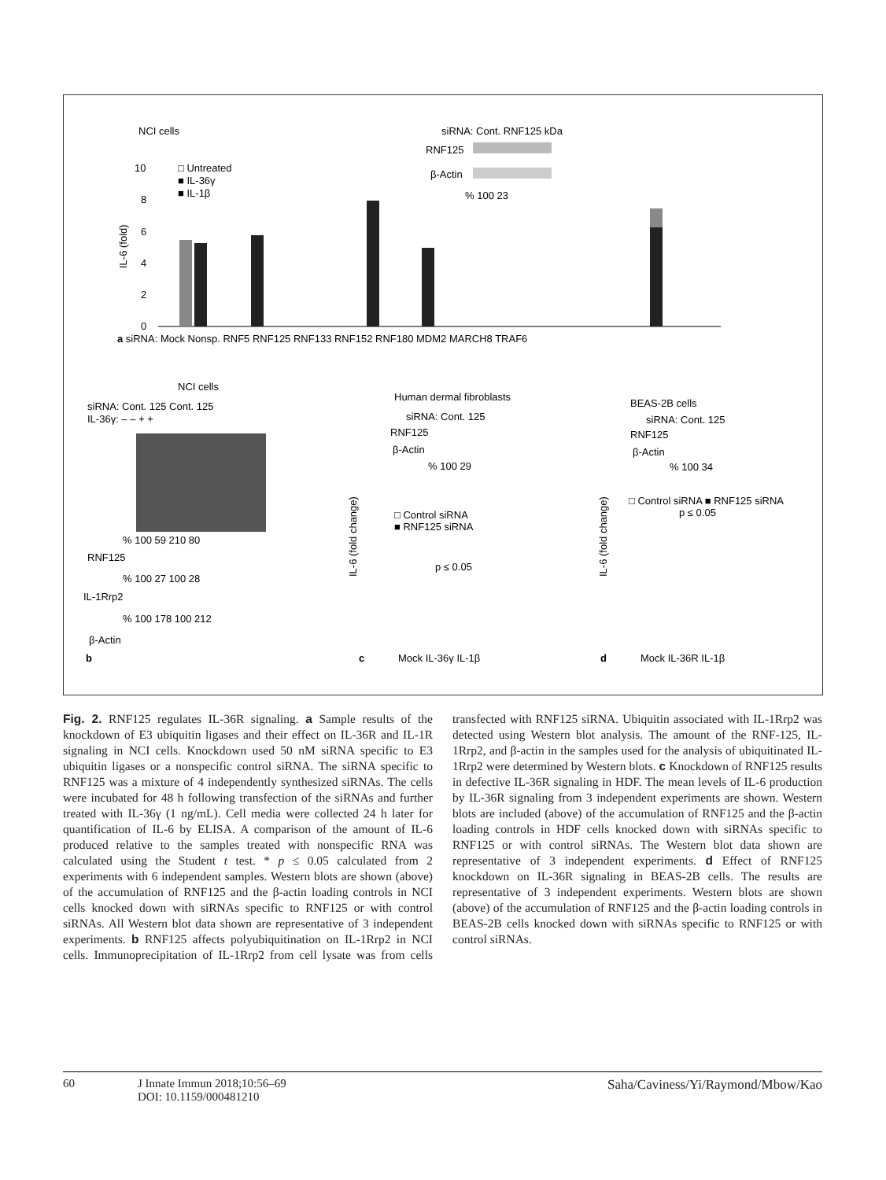NCI cells
siRNA: Cont. RNF125 kDa
RNF125
β-Actin
% 100 23
□ Untreated
■ IL-36γ
■ IL-1β
10
8
6
4
2
0
IL-6 (fold)
a siRNA: Mock Nonsp. RNF5 RNF125 RNF133 RNF152 RNF180 MDM2 MARCH8 TRAF6
NCI cells
siRNA: Cont. 125 Cont. 125
IL-36γ: – – + +
% 100 59 210 80
RNF125
% 100 27 100 28
IL-1Rrp2
% 100 178 100 212
β-Actin
b
Human dermal fibroblasts
siRNA: Cont. 125
RNF125
β-Actin
% 100 29
BEAS-2B cells
siRNA: Cont. 125
RNF125
β-Actin
% 100 34
□ Control siRNA
■ RNF125 siRNA
IL-6 (fold change)
p ≤ 0.05
c
Mock IL-36γ IL-1β
□ Control siRNA ■ RNF125 siRNA
p ≤ 0.05
IL-6 (fold change)
d
Mock IL-36R IL-1β
Fig. 2. RNF125 regulates IL-36R signaling. a Sample results of the knockdown of E3 ubiquitin ligases and their effect on IL-36R and IL-1R signaling in NCI cells. Knockdown used 50 nM siRNA specific to E3 ubiquitin ligases or a nonspecific control siRNA. The siRNA specific to RNF125 was a mixture of 4 independently synthesized siRNAs. The cells were incubated for 48 h following transfection of the siRNAs and further treated with IL-36γ (1 ng/mL). Cell media were collected 24 h later for quantification of IL-6 by ELISA. A comparison of the amount of IL-6 produced relative to the samples treated with nonspecific RNA was calculated using the Student t test. * p ≤ 0.05 calculated from 2 experiments with 6 independent samples. Western blots are shown (above) of the accumulation of RNF125 and the β-actin loading controls in NCI cells knocked down with siRNAs specific to RNF125 or with control siRNAs. All Western blot data shown are representative of 3 independent experiments. b RNF125 affects polyubiquitination on IL-1Rrp2 in NCI cells. Immunoprecipitation of IL-1Rrp2 from cell lysate was from cells transfected with RNF125 siRNA. Ubiquitin associated with IL-1Rrp2 was detected using Western blot analysis. The amount of the RNF-125, IL-1Rrp2, and β-actin in the samples used for the analysis of ubiquitinated IL-1Rrp2 were determined by Western blots. c Knockdown of RNF125 results in defective IL-36R signaling in HDF. The mean levels of IL-6 production by IL-36R signaling from 3 independent experiments are shown. Western blots are included (above) of the accumulation of RNF125 and the β-actin loading controls in HDF cells knocked down with siRNAs specific to RNF125 or with control siRNAs. The Western blot data shown are representative of 3 independent experiments. d Effect of RNF125 knockdown on IL-36R signaling in BEAS-2B cells. The results are representative of 3 independent experiments. Western blots are shown (above) of the accumulation of RNF125 and the β-actin loading controls in BEAS-2B cells knocked down with siRNAs specific to RNF125 or with control siRNAs.
60 J Innate Immun 2018;10:56–69
DOI: 10.1159/000481210 Saha/Caviness/Yi/Raymond/Mbow/Kao